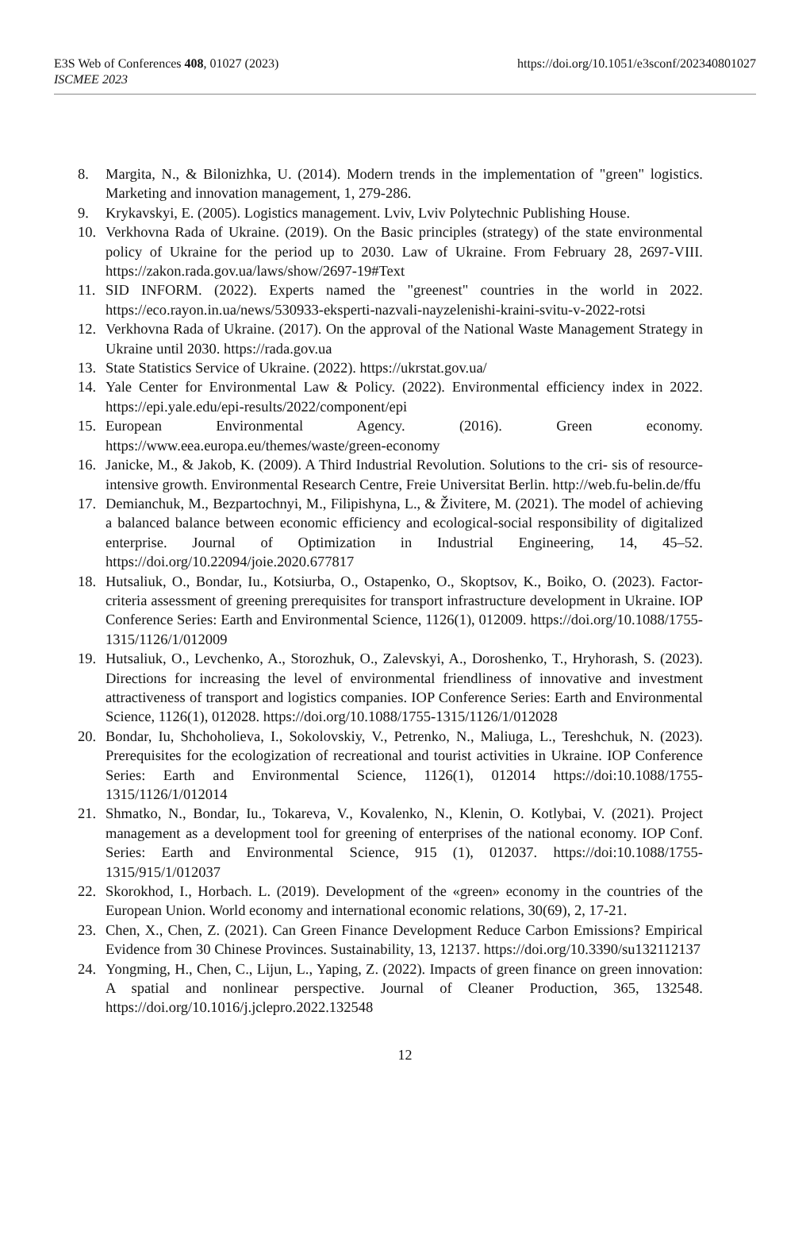E3S Web of Conferences 408, 01027 (2023)
ISCMEE 2023
https://doi.org/10.1051/e3sconf/202340801027
8. Margita, N., & Bilonizhka, U. (2014). Modern trends in the implementation of "green" logistics. Marketing and innovation management, 1, 279-286.
9. Krykavskyi, E. (2005). Logistics management. Lviv, Lviv Polytechnic Publishing House.
10. Verkhovna Rada of Ukraine. (2019). On the Basic principles (strategy) of the state environmental policy of Ukraine for the period up to 2030. Law of Ukraine. From February 28, 2697-VIII. https://zakon.rada.gov.ua/laws/show/2697-19#Text
11. SID INFORM. (2022). Experts named the "greenest" countries in the world in 2022. https://eco.rayon.in.ua/news/530933-eksperti-nazvali-nayzelenishi-kraini-svitu-v-2022-rotsi
12. Verkhovna Rada of Ukraine. (2017). On the approval of the National Waste Management Strategy in Ukraine until 2030. https://rada.gov.ua
13. State Statistics Service of Ukraine. (2022). https://ukrstat.gov.ua/
14. Yale Center for Environmental Law & Policy. (2022). Environmental efficiency index in 2022. https://epi.yale.edu/epi-results/2022/component/epi
15. European Environmental Agency. (2016). Green economy. https://www.eea.europa.eu/themes/waste/green-economy
16. Janicke, M., & Jakob, K. (2009). A Third Industrial Revolution. Solutions to the cri- sis of resource-intensive growth. Environmental Research Centre, Freie Universitat Berlin. http://web.fu-belin.de/ffu
17. Demianchuk, M., Bezpartochnyi, M., Filipishyna, L., & Živitere, M. (2021). The model of achieving a balanced balance between economic efficiency and ecological-social responsibility of digitalized enterprise. Journal of Optimization in Industrial Engineering, 14, 45–52. https://doi.org/10.22094/joie.2020.677817
18. Hutsaliuk, O., Bondar, Iu., Kotsiurba, O., Ostapenko, O., Skoptsov, K., Boiko, O. (2023). Factor-criteria assessment of greening prerequisites for transport infrastructure development in Ukraine. IOP Conference Series: Earth and Environmental Science, 1126(1), 012009. https://doi.org/10.1088/1755-1315/1126/1/012009
19. Hutsaliuk, O., Levchenko, A., Storozhuk, O., Zalevskyi, A., Doroshenko, T., Hryhorash, S. (2023). Directions for increasing the level of environmental friendliness of innovative and investment attractiveness of transport and logistics companies. IOP Conference Series: Earth and Environmental Science, 1126(1), 012028. https://doi.org/10.1088/1755-1315/1126/1/012028
20. Bondar, Iu, Shchoholieva, I., Sokolovskiy, V., Petrenko, N., Maliuga, L., Tereshchuk, N. (2023). Prerequisites for the ecologization of recreational and tourist activities in Ukraine. IOP Conference Series: Earth and Environmental Science, 1126(1), 012014 https://doi:10.1088/1755-1315/1126/1/012014
21. Shmatko, N., Bondar, Iu., Tokareva, V., Kovalenko, N., Klenin, O. Kotlybai, V. (2021). Project management as a development tool for greening of enterprises of the national economy. IOP Conf. Series: Earth and Environmental Science, 915 (1), 012037. https://doi:10.1088/1755-1315/915/1/012037
22. Skorokhod, I., Horbach. L. (2019). Development of the «green» economy in the countries of the European Union. World economy and international economic relations, 30(69), 2, 17-21.
23. Chen, X., Chen, Z. (2021). Can Green Finance Development Reduce Carbon Emissions? Empirical Evidence from 30 Chinese Provinces. Sustainability, 13, 12137. https://doi.org/10.3390/su132112137
24. Yongming, H., Chen, C., Lijun, L., Yaping, Z. (2022). Impacts of green finance on green innovation: A spatial and nonlinear perspective. Journal of Cleaner Production, 365, 132548. https://doi.org/10.1016/j.jclepro.2022.132548
12